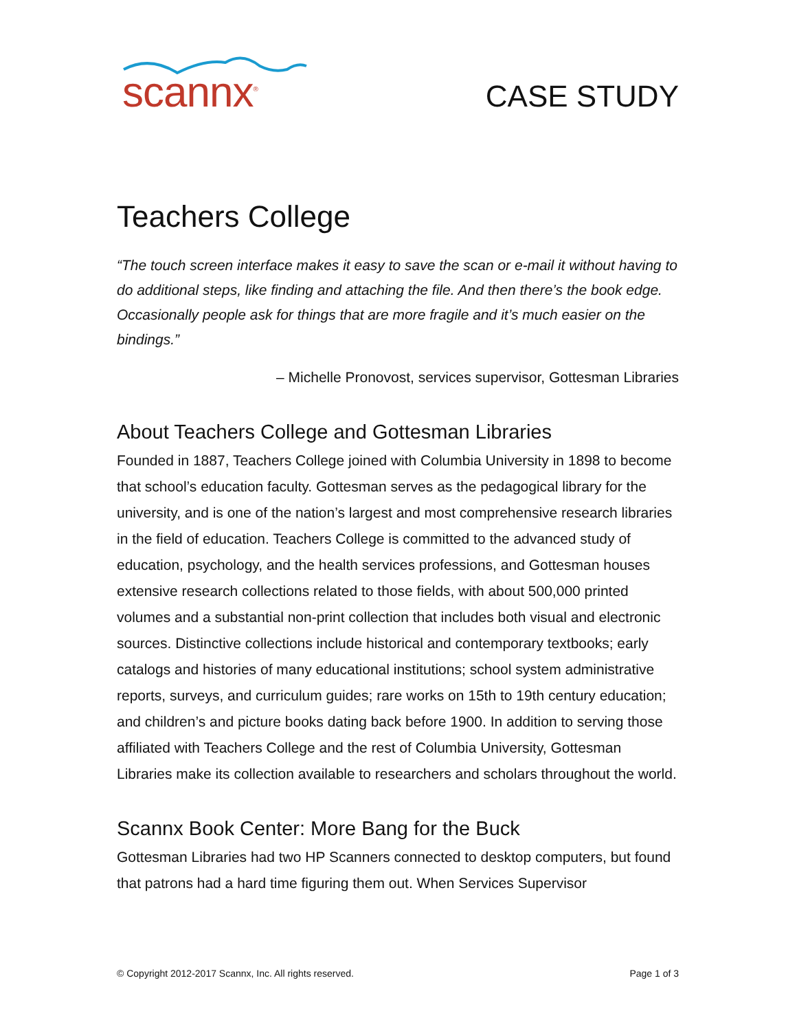scannx<sup>®</sup>
CASE STUDY
Teachers College
“The touch screen interface makes it easy to save the scan or e-mail it without having to do additional steps, like finding and attaching the file. And then there’s the book edge. Occasionally people ask for things that are more fragile and it’s much easier on the bindings.”
– Michelle Pronovost, services supervisor, Gottesman Libraries
About Teachers College and Gottesman Libraries
Founded in 1887, Teachers College joined with Columbia University in 1898 to become that school’s education faculty. Gottesman serves as the pedagogical library for the university, and is one of the nation’s largest and most comprehensive research libraries in the field of education. Teachers College is committed to the advanced study of education, psychology, and the health services professions, and Gottesman houses extensive research collections related to those fields, with about 500,000 printed volumes and a substantial non-print collection that includes both visual and electronic sources. Distinctive collections include historical and contemporary textbooks; early catalogs and histories of many educational institutions; school system administrative reports, surveys, and curriculum guides; rare works on 15th to 19th century education; and children’s and picture books dating back before 1900. In addition to serving those affiliated with Teachers College and the rest of Columbia University, Gottesman Libraries make its collection available to researchers and scholars throughout the world.
Scannx Book Center: More Bang for the Buck
Gottesman Libraries had two HP Scanners connected to desktop computers, but found that patrons had a hard time figuring them out. When Services Supervisor
© Copyright 2012-2017 Scannx, Inc. All rights reserved. Page 1 of 3